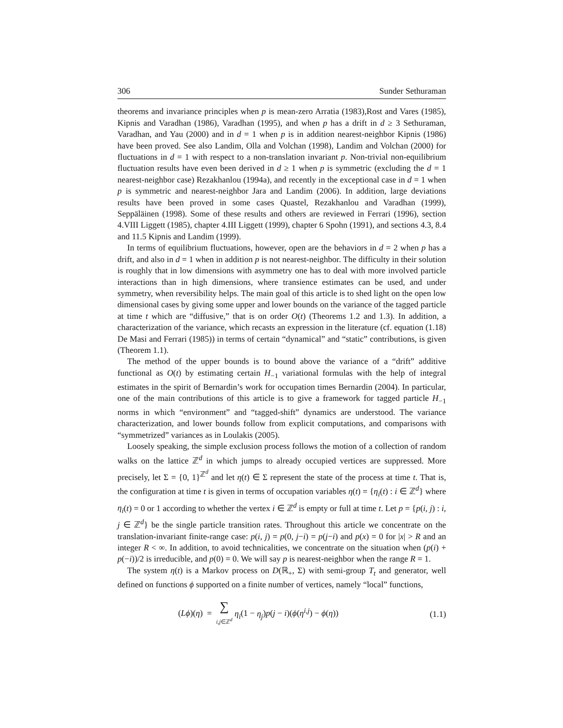306 Sunder Sethuraman
theorems and invariance principles when p is mean-zero Arratia (1983),Rost and Vares (1985), Kipnis and Varadhan (1986), Varadhan (1995), and when p has a drift in d ≥ 3 Sethuraman, Varadhan, and Yau (2000) and in d = 1 when p is in addition nearest-neighbor Kipnis (1986) have been proved. See also Landim, Olla and Volchan (1998), Landim and Volchan (2000) for fluctuations in d = 1 with respect to a non-translation invariant p. Non-trivial non-equilibrium fluctuation results have even been derived in d ≥ 1 when p is symmetric (excluding the d = 1 nearest-neighbor case) Rezakhanlou (1994a), and recently in the exceptional case in d = 1 when p is symmetric and nearest-neighbor Jara and Landim (2006). In addition, large deviations results have been proved in some cases Quastel, Rezakhanlou and Varadhan (1999), Seppäläinen (1998). Some of these results and others are reviewed in Ferrari (1996), section 4.VIII Liggett (1985), chapter 4.III Liggett (1999), chapter 6 Spohn (1991), and sections 4.3, 8.4 and 11.5 Kipnis and Landim (1999).
In terms of equilibrium fluctuations, however, open are the behaviors in d = 2 when p has a drift, and also in d = 1 when in addition p is not nearest-neighbor. The difficulty in their solution is roughly that in low dimensions with asymmetry one has to deal with more involved particle interactions than in high dimensions, where transience estimates can be used, and under symmetry, when reversibility helps. The main goal of this article is to shed light on the open low dimensional cases by giving some upper and lower bounds on the variance of the tagged particle at time t which are “diffusive,” that is on order O(t) (Theorems 1.2 and 1.3). In addition, a characterization of the variance, which recasts an expression in the literature (cf. equation (1.18) De Masi and Ferrari (1985)) in terms of certain “dynamical” and “static” contributions, is given (Theorem 1.1).
The method of the upper bounds is to bound above the variance of a “drift” additive functional as O(t) by estimating certain H<sub>−1</sub> variational formulas with the help of integral estimates in the spirit of Bernardin’s work for occupation times Bernardin (2004). In particular, one of the main contributions of this article is to give a framework for tagged particle H<sub>−1</sub> norms in which “environment” and “tagged-shift” dynamics are understood. The variance characterization, and lower bounds follow from explicit computations, and comparisons with “symmetrized” variances as in Loulakis (2005).
Loosely speaking, the simple exclusion process follows the motion of a collection of random walks on the lattice ℤ<sup>d</sup> in which jumps to already occupied vertices are suppressed. More precisely, let Σ = {0, 1}<sup>ℤ<sup>d</sup></sup> and let η(t) ∈ Σ represent the state of the process at time t. That is, the configuration at time t is given in terms of occupation variables η(t) = {η<sub>i</sub>(t) : i ∈ ℤ<sup>d</sup>} where η<sub>i</sub>(t) = 0 or 1 according to whether the vertex i ∈ ℤ<sup>d</sup> is empty or full at time t. Let p = {p(i, j) : i, j ∈ ℤ<sup>d</sup>} be the single particle transition rates. Throughout this article we concentrate on the translation-invariant finite-range case: p(i, j) = p(0, j−i) = p(j−i) and p(x) = 0 for |x| > R and an integer R < ∞. In addition, to avoid technicalities, we concentrate on the situation when (p(i) + p(−i))/2 is irreducible, and p(0) = 0. We will say p is nearest-neighbor when the range R = 1.
The system η(t) is a Markov process on D(ℝ<sub>+</sub>, Σ) with semi-group T<sub>t</sub> and generator, well defined on functions ϕ supported on a finite number of vertices, namely “local” functions,
(Lϕ)(η) = ∑
i,j∈ℤ<sup>d</sup> η<sub>i</sub>(1 − η<sub>j</sub>)p(j − i)(ϕ(η<sup>i,j</sup>) − ϕ(η)) (1.1)